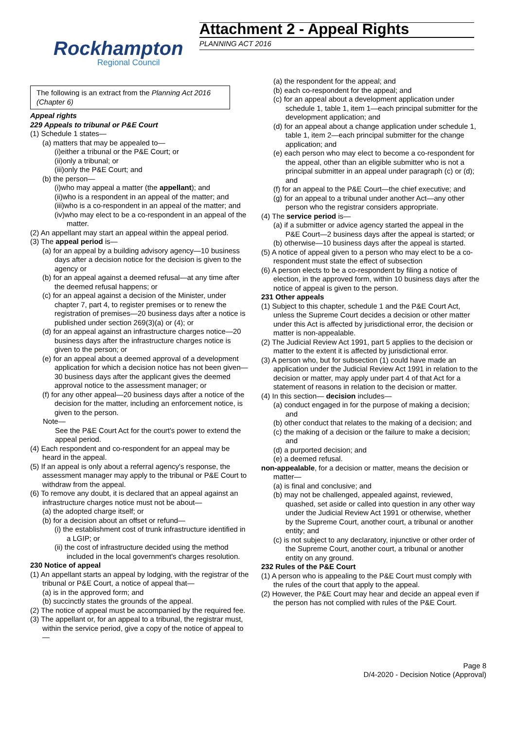Rockhampton
Regional Council
Attachment 2 - Appeal Rights
PLANNING ACT 2016
The following is an extract from the Planning Act 2016 (Chapter 6)
Appeal rights
229 Appeals to tribunal or P&E Court
(1) Schedule 1 states—
(a) matters that may be appealed to—
(i)either a tribunal or the P&E Court; or
(ii)only a tribunal; or
(iii)only the P&E Court; and
(b) the person—
(i)who may appeal a matter (the appellant); and
(ii)who is a respondent in an appeal of the matter; and
(iii)who is a co-respondent in an appeal of the matter; and
(iv)who may elect to be a co-respondent in an appeal of the matter.
(2) An appellant may start an appeal within the appeal period.
(3) The appeal period is—
(a) for an appeal by a building advisory agency—10 business days after a decision notice for the decision is given to the agency or
(b) for an appeal against a deemed refusal—at any time after the deemed refusal happens; or
(c) for an appeal against a decision of the Minister, under chapter 7, part 4, to register premises or to renew the registration of premises—20 business days after a notice is published under section 269(3)(a) or (4); or
(d) for an appeal against an infrastructure charges notice—20 business days after the infrastructure charges notice is given to the person; or
(e) for an appeal about a deemed approval of a development application for which a decision notice has not been given—30 business days after the applicant gives the deemed approval notice to the assessment manager; or
(f) for any other appeal—20 business days after a notice of the decision for the matter, including an enforcement notice, is given to the person.
Note—
See the P&E Court Act for the court's power to extend the appeal period.
(4) Each respondent and co-respondent for an appeal may be heard in the appeal.
(5) If an appeal is only about a referral agency's response, the assessment manager may apply to the tribunal or P&E Court to withdraw from the appeal.
(6) To remove any doubt, it is declared that an appeal against an infrastructure charges notice must not be about—
(a) the adopted charge itself; or
(b) for a decision about an offset or refund—
(i) the establishment cost of trunk infrastructure identified in a LGIP; or
(ii) the cost of infrastructure decided using the method included in the local government's charges resolution.
230 Notice of appeal
(1) An appellant starts an appeal by lodging, with the registrar of the tribunal or P&E Court, a notice of appeal that—
(a) is in the approved form; and
(b) succinctly states the grounds of the appeal.
(2) The notice of appeal must be accompanied by the required fee.
(3) The appellant or, for an appeal to a tribunal, the registrar must, within the service period, give a copy of the notice of appeal to—
(a) the respondent for the appeal; and
(b) each co-respondent for the appeal; and
(c) for an appeal about a development application under schedule 1, table 1, item 1—each principal submitter for the development application; and
(d) for an appeal about a change application under schedule 1, table 1, item 2—each principal submitter for the change application; and
(e) each person who may elect to become a co-respondent for the appeal, other than an eligible submitter who is not a principal submitter in an appeal under paragraph (c) or (d); and
(f) for an appeal to the P&E Court—the chief executive; and
(g) for an appeal to a tribunal under another Act—any other person who the registrar considers appropriate.
(4) The service period is—
(a) if a submitter or advice agency started the appeal in the P&E Court—2 business days after the appeal is started; or
(b) otherwise—10 business days after the appeal is started.
(5) A notice of appeal given to a person who may elect to be a co-respondent must state the effect of subsection
(6) A person elects to be a co-respondent by filing a notice of election, in the approved form, within 10 business days after the notice of appeal is given to the person.
231 Other appeals
(1) Subject to this chapter, schedule 1 and the P&E Court Act, unless the Supreme Court decides a decision or other matter under this Act is affected by jurisdictional error, the decision or matter is non-appealable.
(2) The Judicial Review Act 1991, part 5 applies to the decision or matter to the extent it is affected by jurisdictional error.
(3) A person who, but for subsection (1) could have made an application under the Judicial Review Act 1991 in relation to the decision or matter, may apply under part 4 of that Act for a statement of reasons in relation to the decision or matter.
(4) In this section— decision includes—
(a) conduct engaged in for the purpose of making a decision; and
(b) other conduct that relates to the making of a decision; and
(c) the making of a decision or the failure to make a decision; and
(d) a purported decision; and
(e) a deemed refusal.
non-appealable, for a decision or matter, means the decision or matter—
(a) is final and conclusive; and
(b) may not be challenged, appealed against, reviewed, quashed, set aside or called into question in any other way under the Judicial Review Act 1991 or otherwise, whether by the Supreme Court, another court, a tribunal or another entity; and
(c) is not subject to any declaratory, injunctive or other order of the Supreme Court, another court, a tribunal or another entity on any ground.
232 Rules of the P&E Court
(1) A person who is appealing to the P&E Court must comply with the rules of the court that apply to the appeal.
(2) However, the P&E Court may hear and decide an appeal even if the person has not complied with rules of the P&E Court.
Page 8
D/4-2020 - Decision Notice (Approval)